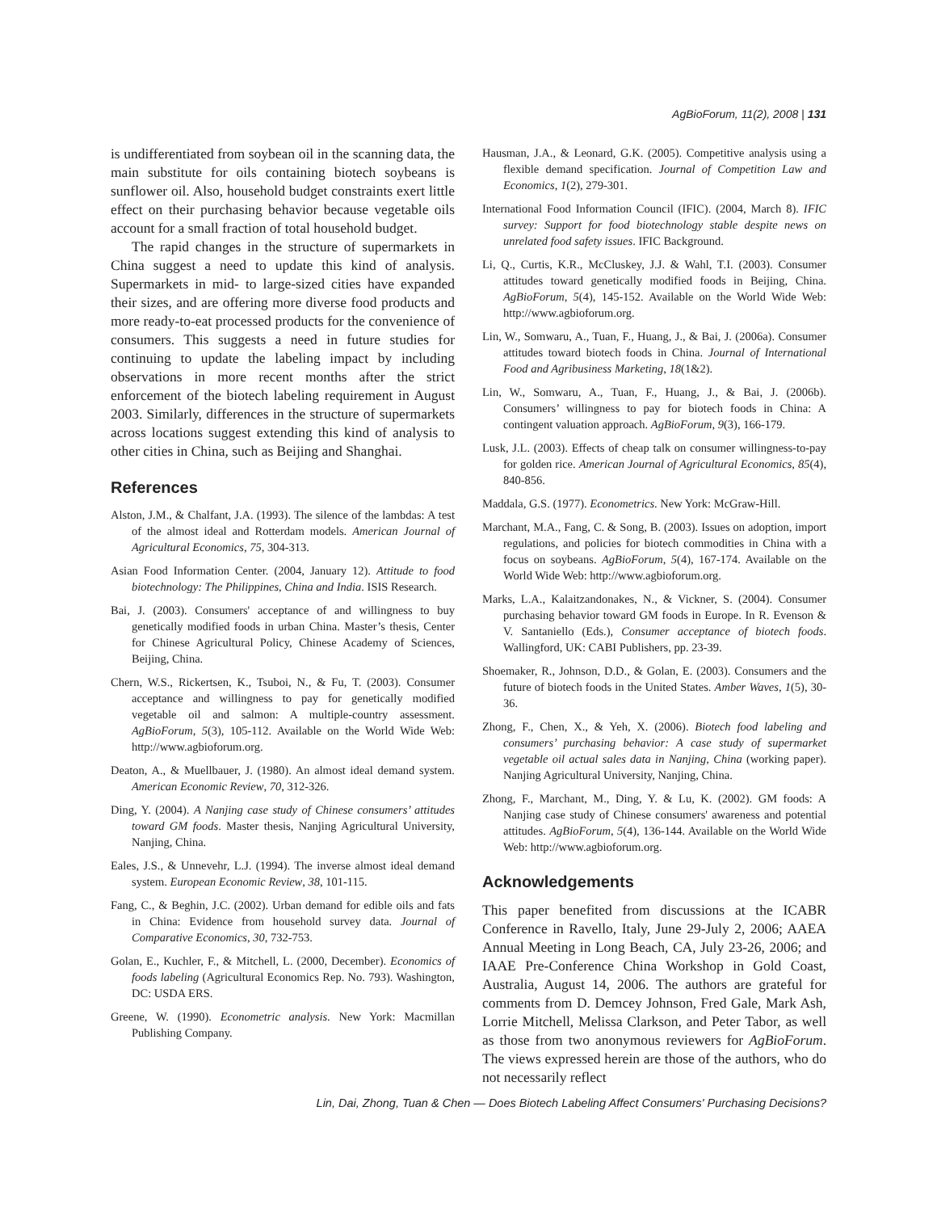AgBioForum, 11(2), 2008 | 131
is undifferentiated from soybean oil in the scanning data, the main substitute for oils containing biotech soybeans is sunflower oil. Also, household budget constraints exert little effect on their purchasing behavior because vegetable oils account for a small fraction of total household budget.
The rapid changes in the structure of supermarkets in China suggest a need to update this kind of analysis. Supermarkets in mid- to large-sized cities have expanded their sizes, and are offering more diverse food products and more ready-to-eat processed products for the convenience of consumers. This suggests a need in future studies for continuing to update the labeling impact by including observations in more recent months after the strict enforcement of the biotech labeling requirement in August 2003. Similarly, differences in the structure of supermarkets across locations suggest extending this kind of analysis to other cities in China, such as Beijing and Shanghai.
References
Alston, J.M., & Chalfant, J.A. (1993). The silence of the lambdas: A test of the almost ideal and Rotterdam models. American Journal of Agricultural Economics, 75, 304-313.
Asian Food Information Center. (2004, January 12). Attitude to food biotechnology: The Philippines, China and India. ISIS Research.
Bai, J. (2003). Consumers' acceptance of and willingness to buy genetically modified foods in urban China. Master’s thesis, Center for Chinese Agricultural Policy, Chinese Academy of Sciences, Beijing, China.
Chern, W.S., Rickertsen, K., Tsuboi, N., & Fu, T. (2003). Consumer acceptance and willingness to pay for genetically modified vegetable oil and salmon: A multiple-country assessment. AgBioForum, 5(3), 105-112. Available on the World Wide Web: http://www.agbioforum.org.
Deaton, A., & Muellbauer, J. (1980). An almost ideal demand system. American Economic Review, 70, 312-326.
Ding, Y. (2004). A Nanjing case study of Chinese consumers’ attitudes toward GM foods. Master thesis, Nanjing Agricultural University, Nanjing, China.
Eales, J.S., & Unnevehr, L.J. (1994). The inverse almost ideal demand system. European Economic Review, 38, 101-115.
Fang, C., & Beghin, J.C. (2002). Urban demand for edible oils and fats in China: Evidence from household survey data. Journal of Comparative Economics, 30, 732-753.
Golan, E., Kuchler, F., & Mitchell, L. (2000, December). Economics of foods labeling (Agricultural Economics Rep. No. 793). Washington, DC: USDA ERS.
Greene, W. (1990). Econometric analysis. New York: Macmillan Publishing Company.
Hausman, J.A., & Leonard, G.K. (2005). Competitive analysis using a flexible demand specification. Journal of Competition Law and Economics, 1(2), 279-301.
International Food Information Council (IFIC). (2004, March 8). IFIC survey: Support for food biotechnology stable despite news on unrelated food safety issues. IFIC Background.
Li, Q., Curtis, K.R., McCluskey, J.J. & Wahl, T.I. (2003). Consumer attitudes toward genetically modified foods in Beijing, China. AgBioForum, 5(4), 145-152. Available on the World Wide Web: http://www.agbioforum.org.
Lin, W., Somwaru, A., Tuan, F., Huang, J., & Bai, J. (2006a). Consumer attitudes toward biotech foods in China. Journal of International Food and Agribusiness Marketing, 18(1&2).
Lin, W., Somwaru, A., Tuan, F., Huang, J., & Bai, J. (2006b). Consumers’ willingness to pay for biotech foods in China: A contingent valuation approach. AgBioForum, 9(3), 166-179.
Lusk, J.L. (2003). Effects of cheap talk on consumer willingness-to-pay for golden rice. American Journal of Agricultural Economics, 85(4), 840-856.
Maddala, G.S. (1977). Econometrics. New York: McGraw-Hill.
Marchant, M.A., Fang, C. & Song, B. (2003). Issues on adoption, import regulations, and policies for biotech commodities in China with a focus on soybeans. AgBioForum, 5(4), 167-174. Available on the World Wide Web: http://www.agbioforum.org.
Marks, L.A., Kalaitzandonakes, N., & Vickner, S. (2004). Consumer purchasing behavior toward GM foods in Europe. In R. Evenson & V. Santaniello (Eds.), Consumer acceptance of biotech foods. Wallingford, UK: CABI Publishers, pp. 23-39.
Shoemaker, R., Johnson, D.D., & Golan, E. (2003). Consumers and the future of biotech foods in the United States. Amber Waves, 1(5), 30-36.
Zhong, F., Chen, X., & Yeh, X. (2006). Biotech food labeling and consumers’ purchasing behavior: A case study of supermarket vegetable oil actual sales data in Nanjing, China (working paper). Nanjing Agricultural University, Nanjing, China.
Zhong, F., Marchant, M., Ding, Y. & Lu, K. (2002). GM foods: A Nanjing case study of Chinese consumers' awareness and potential attitudes. AgBioForum, 5(4), 136-144. Available on the World Wide Web: http://www.agbioforum.org.
Acknowledgements
This paper benefited from discussions at the ICABR Conference in Ravello, Italy, June 29-July 2, 2006; AAEA Annual Meeting in Long Beach, CA, July 23-26, 2006; and IAAE Pre-Conference China Workshop in Gold Coast, Australia, August 14, 2006. The authors are grateful for comments from D. Demcey Johnson, Fred Gale, Mark Ash, Lorrie Mitchell, Melissa Clarkson, and Peter Tabor, as well as those from two anonymous reviewers for AgBioForum. The views expressed herein are those of the authors, who do not necessarily reflect
Lin, Dai, Zhong, Tuan & Chen — Does Biotech Labeling Affect Consumers' Purchasing Decisions?